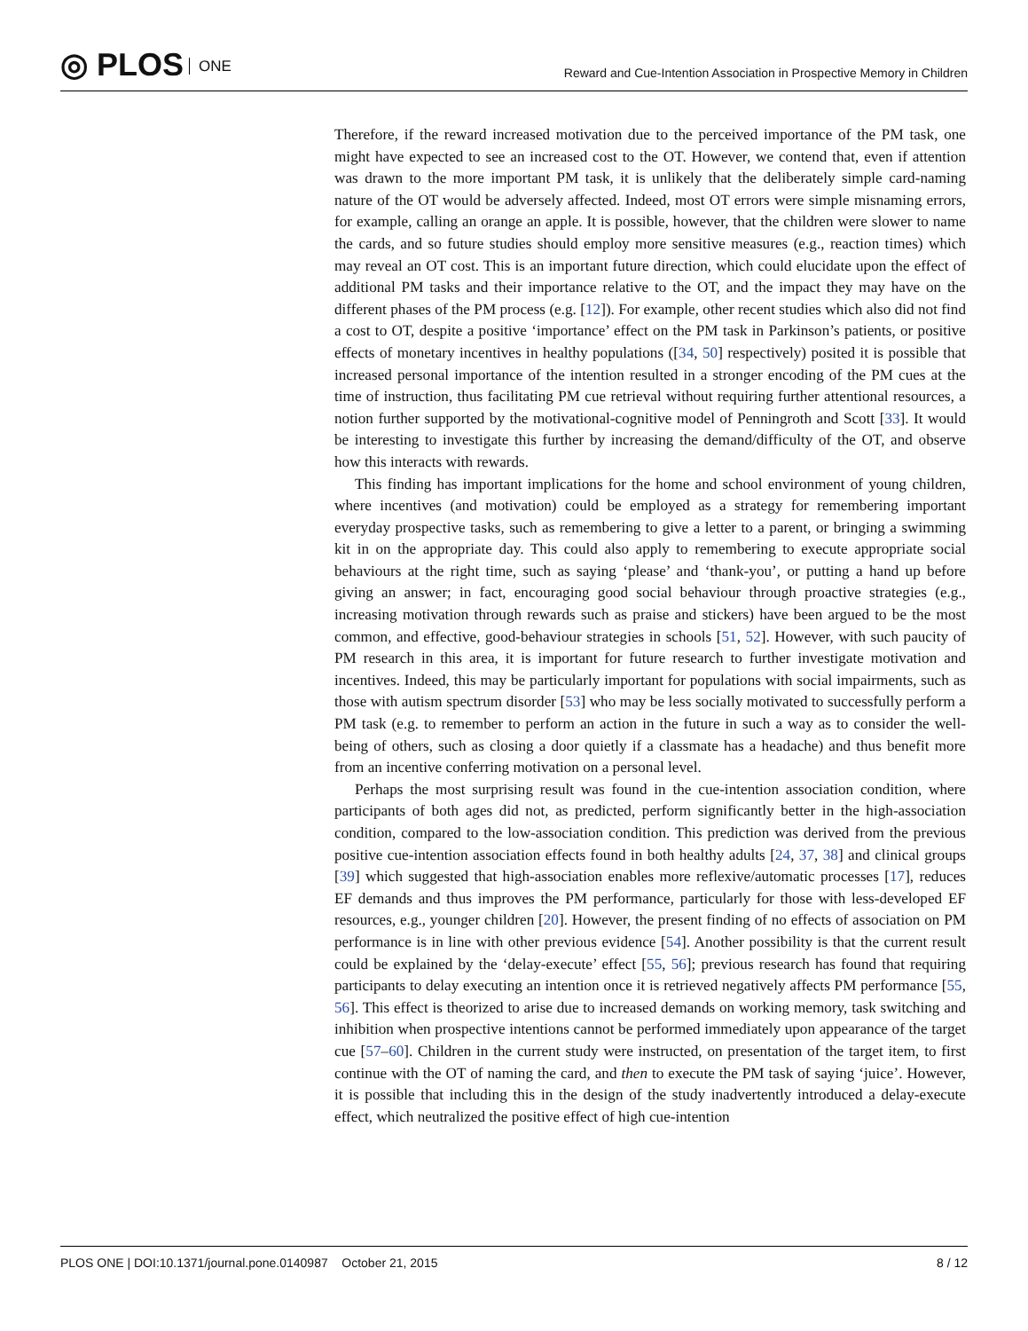◎ PLOS ONE
Reward and Cue-Intention Association in Prospective Memory in Children
Therefore, if the reward increased motivation due to the perceived importance of the PM task, one might have expected to see an increased cost to the OT. However, we contend that, even if attention was drawn to the more important PM task, it is unlikely that the deliberately simple card-naming nature of the OT would be adversely affected. Indeed, most OT errors were simple misnaming errors, for example, calling an orange an apple. It is possible, however, that the children were slower to name the cards, and so future studies should employ more sensitive measures (e.g., reaction times) which may reveal an OT cost. This is an important future direction, which could elucidate upon the effect of additional PM tasks and their importance relative to the OT, and the impact they may have on the different phases of the PM process (e.g. [12]). For example, other recent studies which also did not find a cost to OT, despite a positive ‘importance’ effect on the PM task in Parkinson’s patients, or positive effects of monetary incentives in healthy populations ([34, 50] respectively) posited it is possible that increased personal importance of the intention resulted in a stronger encoding of the PM cues at the time of instruction, thus facilitating PM cue retrieval without requiring further attentional resources, a notion further supported by the motivational-cognitive model of Penningroth and Scott [33]. It would be interesting to investigate this further by increasing the demand/difficulty of the OT, and observe how this interacts with rewards.
This finding has important implications for the home and school environment of young children, where incentives (and motivation) could be employed as a strategy for remembering important everyday prospective tasks, such as remembering to give a letter to a parent, or bringing a swimming kit in on the appropriate day. This could also apply to remembering to execute appropriate social behaviours at the right time, such as saying ‘please’ and ‘thank-you’, or putting a hand up before giving an answer; in fact, encouraging good social behaviour through proactive strategies (e.g., increasing motivation through rewards such as praise and stickers) have been argued to be the most common, and effective, good-behaviour strategies in schools [51, 52]. However, with such paucity of PM research in this area, it is important for future research to further investigate motivation and incentives. Indeed, this may be particularly important for populations with social impairments, such as those with autism spectrum disorder [53] who may be less socially motivated to successfully perform a PM task (e.g. to remember to perform an action in the future in such a way as to consider the well-being of others, such as closing a door quietly if a classmate has a headache) and thus benefit more from an incentive conferring motivation on a personal level.
Perhaps the most surprising result was found in the cue-intention association condition, where participants of both ages did not, as predicted, perform significantly better in the high-association condition, compared to the low-association condition. This prediction was derived from the previous positive cue-intention association effects found in both healthy adults [24, 37, 38] and clinical groups [39] which suggested that high-association enables more reflexive/automatic processes [17], reduces EF demands and thus improves the PM performance, particularly for those with less-developed EF resources, e.g., younger children [20]. However, the present finding of no effects of association on PM performance is in line with other previous evidence [54]. Another possibility is that the current result could be explained by the ‘delay-execute’ effect [55, 56]; previous research has found that requiring participants to delay executing an intention once it is retrieved negatively affects PM performance [55, 56]. This effect is theorized to arise due to increased demands on working memory, task switching and inhibition when prospective intentions cannot be performed immediately upon appearance of the target cue [57–60]. Children in the current study were instructed, on presentation of the target item, to first continue with the OT of naming the card, and then to execute the PM task of saying ‘juice’. However, it is possible that including this in the design of the study inadvertently introduced a delay-execute effect, which neutralized the positive effect of high cue-intention
PLOS ONE | DOI:10.1371/journal.pone.0140987 October 21, 2015
8 / 12